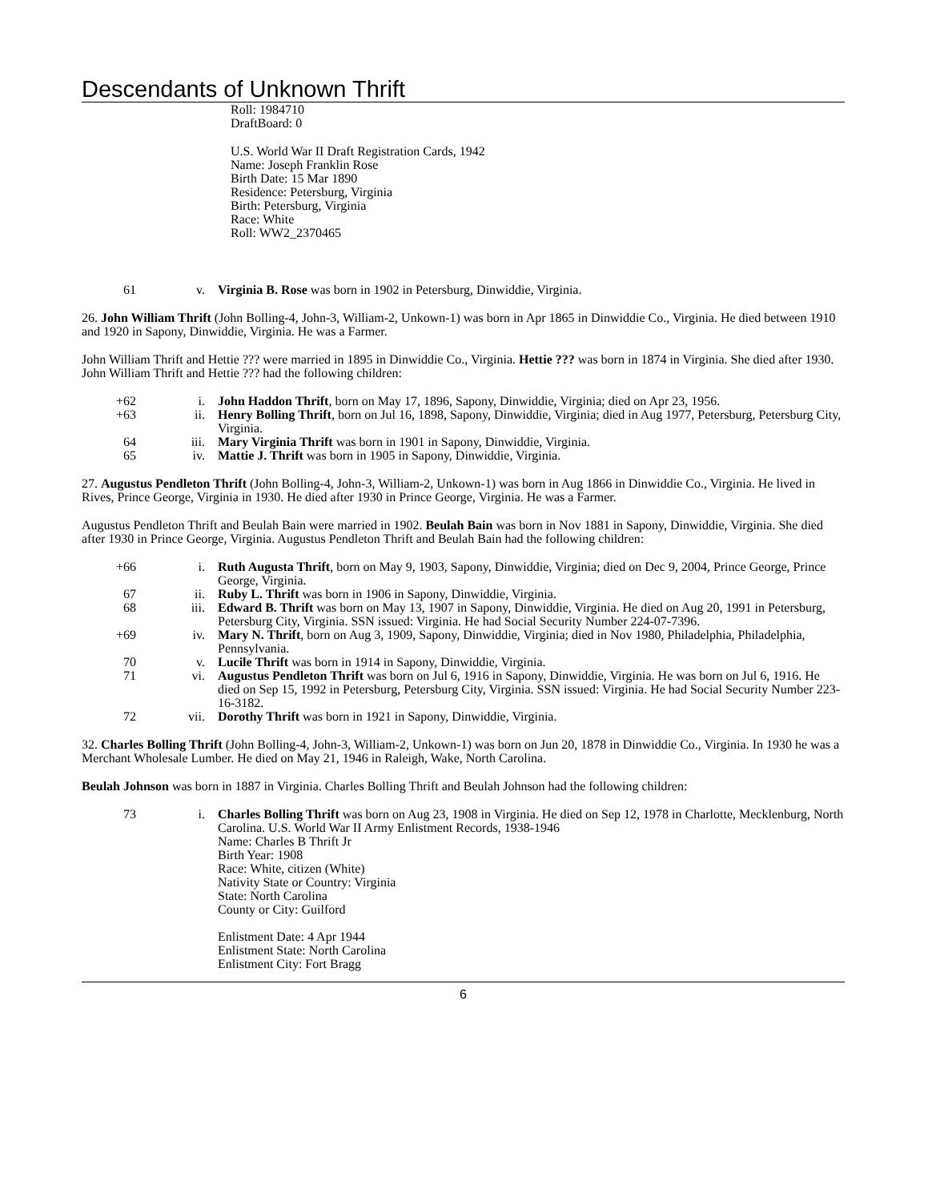Descendants of Unknown Thrift
Roll: 1984710
DraftBoard: 0
U.S. World War II Draft Registration Cards, 1942
Name: Joseph Franklin Rose
Birth Date: 15 Mar 1890
Residence: Petersburg, Virginia
Birth: Petersburg, Virginia
Race: White
Roll: WW2_2370465
61 v. Virginia B. Rose was born in 1902 in Petersburg, Dinwiddie, Virginia.
26. John William Thrift (John Bolling-4, John-3, William-2, Unkown-1) was born in Apr 1865 in Dinwiddie Co., Virginia. He died between 1910 and 1920 in Sapony, Dinwiddie, Virginia. He was a Farmer.
John William Thrift and Hettie ??? were married in 1895 in Dinwiddie Co., Virginia. Hettie ??? was born in 1874 in Virginia. She died after 1930. John William Thrift and Hettie ??? had the following children:
+62 i. John Haddon Thrift, born on May 17, 1896, Sapony, Dinwiddie, Virginia; died on Apr 23, 1956.
+63 ii. Henry Bolling Thrift, born on Jul 16, 1898, Sapony, Dinwiddie, Virginia; died in Aug 1977, Petersburg, Petersburg City, Virginia.
64 iii. Mary Virginia Thrift was born in 1901 in Sapony, Dinwiddie, Virginia.
65 iv. Mattie J. Thrift was born in 1905 in Sapony, Dinwiddie, Virginia.
27. Augustus Pendleton Thrift (John Bolling-4, John-3, William-2, Unkown-1) was born in Aug 1866 in Dinwiddie Co., Virginia. He lived in Rives, Prince George, Virginia in 1930. He died after 1930 in Prince George, Virginia. He was a Farmer.
Augustus Pendleton Thrift and Beulah Bain were married in 1902. Beulah Bain was born in Nov 1881 in Sapony, Dinwiddie, Virginia. She died after 1930 in Prince George, Virginia. Augustus Pendleton Thrift and Beulah Bain had the following children:
+66 i. Ruth Augusta Thrift, born on May 9, 1903, Sapony, Dinwiddie, Virginia; died on Dec 9, 2004, Prince George, Prince George, Virginia.
67 ii. Ruby L. Thrift was born in 1906 in Sapony, Dinwiddie, Virginia.
68 iii. Edward B. Thrift was born on May 13, 1907 in Sapony, Dinwiddie, Virginia. He died on Aug 20, 1991 in Petersburg, Petersburg City, Virginia. SSN issued: Virginia. He had Social Security Number 224-07-7396.
+69 iv. Mary N. Thrift, born on Aug 3, 1909, Sapony, Dinwiddie, Virginia; died in Nov 1980, Philadelphia, Philadelphia, Pennsylvania.
70 v. Lucile Thrift was born in 1914 in Sapony, Dinwiddie, Virginia.
71 vi. Augustus Pendleton Thrift was born on Jul 6, 1916 in Sapony, Dinwiddie, Virginia. He was born on Jul 6, 1916. He died on Sep 15, 1992 in Petersburg, Petersburg City, Virginia. SSN issued: Virginia. He had Social Security Number 223-16-3182.
72 vii. Dorothy Thrift was born in 1921 in Sapony, Dinwiddie, Virginia.
32. Charles Bolling Thrift (John Bolling-4, John-3, William-2, Unkown-1) was born on Jun 20, 1878 in Dinwiddie Co., Virginia. In 1930 he was a Merchant Wholesale Lumber. He died on May 21, 1946 in Raleigh, Wake, North Carolina.
Beulah Johnson was born in 1887 in Virginia. Charles Bolling Thrift and Beulah Johnson had the following children:
73 i. Charles Bolling Thrift was born on Aug 23, 1908 in Virginia. He died on Sep 12, 1978 in Charlotte, Mecklenburg, North Carolina. U.S. World War II Army Enlistment Records, 1938-1946
Name: Charles B Thrift Jr
Birth Year: 1908
Race: White, citizen (White)
Nativity State or Country: Virginia
State: North Carolina
County or City: Guilford
Enlistment Date: 4 Apr 1944
Enlistment State: North Carolina
Enlistment City: Fort Bragg
6